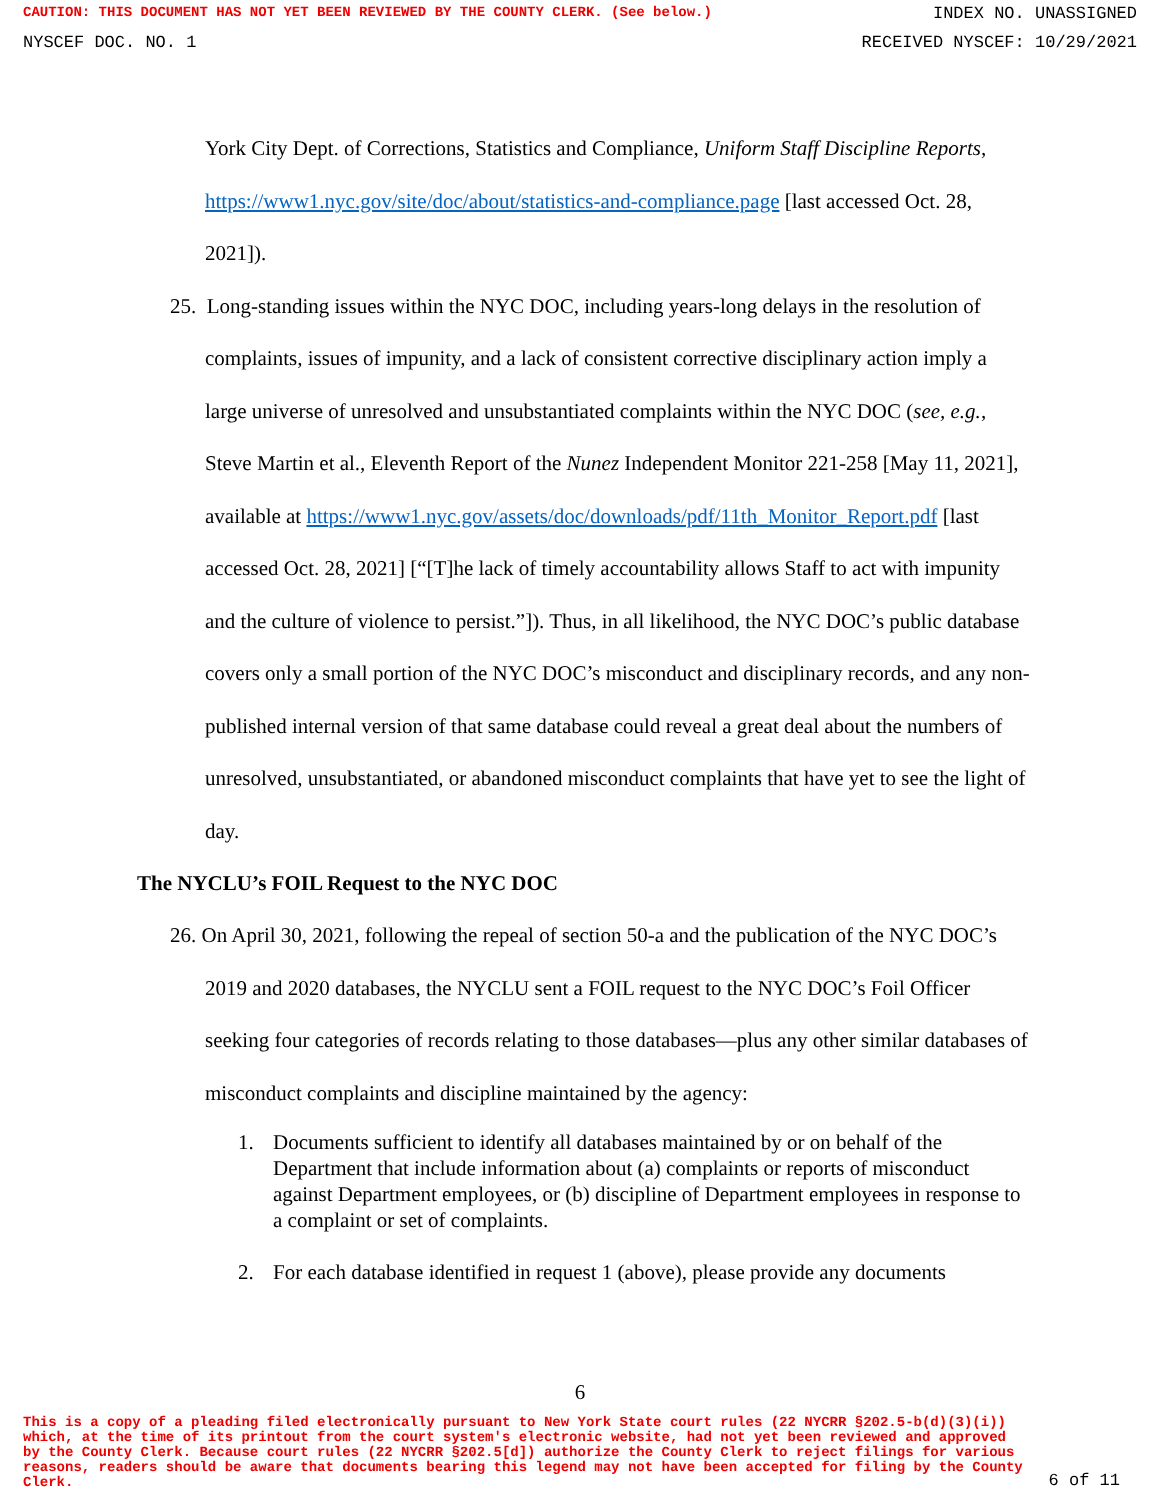CAUTION: THIS DOCUMENT HAS NOT YET BEEN REVIEWED BY THE COUNTY CLERK. (See below.) INDEX NO. UNASSIGNED
NYSCEF DOC. NO. 1 RECEIVED NYSCEF: 10/29/2021
York City Dept. of Corrections, Statistics and Compliance, Uniform Staff Discipline Reports, https://www1.nyc.gov/site/doc/about/statistics-and-compliance.page [last accessed Oct. 28, 2021]).
25. Long-standing issues within the NYC DOC, including years-long delays in the resolution of complaints, issues of impunity, and a lack of consistent corrective disciplinary action imply a large universe of unresolved and unsubstantiated complaints within the NYC DOC (see, e.g., Steve Martin et al., Eleventh Report of the Nunez Independent Monitor 221-258 [May 11, 2021], available at https://www1.nyc.gov/assets/doc/downloads/pdf/11th_Monitor_Report.pdf [last accessed Oct. 28, 2021] [“[T]he lack of timely accountability allows Staff to act with impunity and the culture of violence to persist.”]). Thus, in all likelihood, the NYC DOC’s public database covers only a small portion of the NYC DOC’s misconduct and disciplinary records, and any non-published internal version of that same database could reveal a great deal about the numbers of unresolved, unsubstantiated, or abandoned misconduct complaints that have yet to see the light of day.
The NYCLU’s FOIL Request to the NYC DOC
26. On April 30, 2021, following the repeal of section 50-a and the publication of the NYC DOC’s 2019 and 2020 databases, the NYCLU sent a FOIL request to the NYC DOC’s Foil Officer seeking four categories of records relating to those databases—plus any other similar databases of misconduct complaints and discipline maintained by the agency:
1. Documents sufficient to identify all databases maintained by or on behalf of the Department that include information about (a) complaints or reports of misconduct against Department employees, or (b) discipline of Department employees in response to a complaint or set of complaints.
2. For each database identified in request 1 (above), please provide any documents
6
This is a copy of a pleading filed electronically pursuant to New York State court rules (22 NYCRR §202.5-b(d)(3)(i)) which, at the time of its printout from the court system's electronic website, had not yet been reviewed and approved by the County Clerk. Because court rules (22 NYCRR §202.5[d]) authorize the County Clerk to reject filings for various reasons, readers should be aware that documents bearing this legend may not have been accepted for filing by the County Clerk.
6 of 11